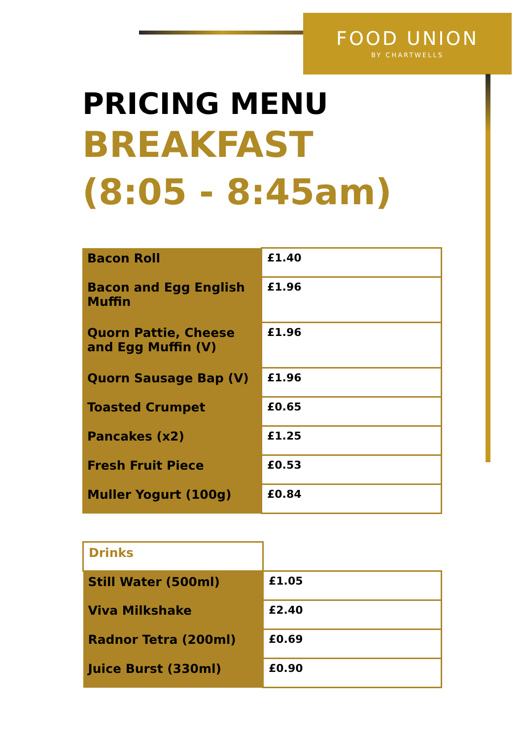FOOD UNION
BY CHARTWELLS
PRICING MENU
BREAKFAST
(8:05 - 8:45am)
| Bacon Roll | £1.40 |
| Bacon and Egg English Muffin | £1.96 |
| Quorn Pattie, Cheese and Egg Muffin (V) | £1.96 |
| Quorn Sausage Bap (V) | £1.96 |
| Toasted Crumpet | £0.65 |
| Pancakes (x2) | £1.25 |
| Fresh Fruit Piece | £0.53 |
| Muller Yogurt (100g) | £0.84 |
| Drinks | |
| Still Water (500ml) | £1.05 |
| Viva Milkshake | £2.40 |
| Radnor Tetra (200ml) | £0.69 |
| Juice Burst (330ml) | £0.90 |